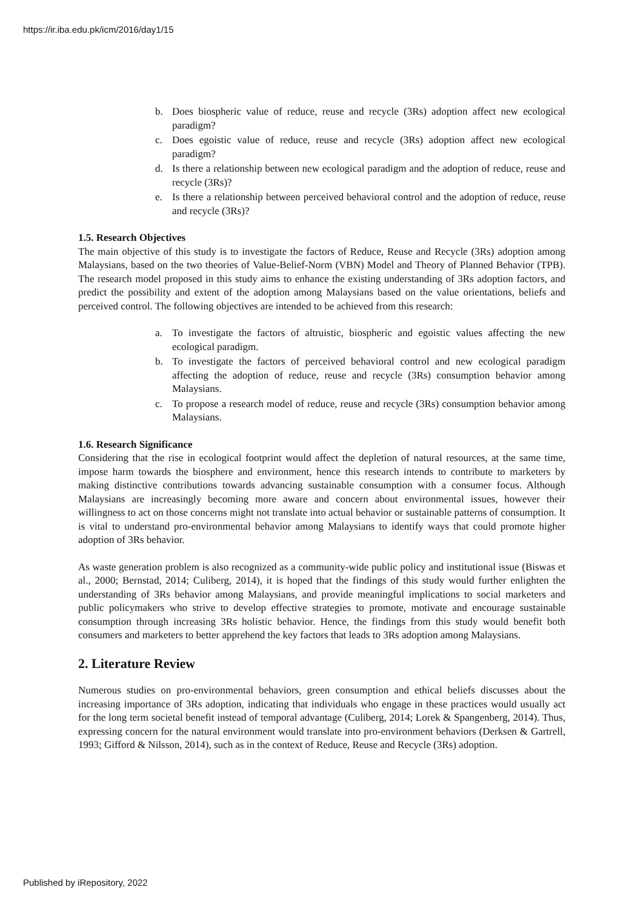https://ir.iba.edu.pk/icm/2016/day1/15
b. Does biospheric value of reduce, reuse and recycle (3Rs) adoption affect new ecological paradigm?
c. Does egoistic value of reduce, reuse and recycle (3Rs) adoption affect new ecological paradigm?
d. Is there a relationship between new ecological paradigm and the adoption of reduce, reuse and recycle (3Rs)?
e. Is there a relationship between perceived behavioral control and the adoption of reduce, reuse and recycle (3Rs)?
1.5. Research Objectives
The main objective of this study is to investigate the factors of Reduce, Reuse and Recycle (3Rs) adoption among Malaysians, based on the two theories of Value-Belief-Norm (VBN) Model and Theory of Planned Behavior (TPB). The research model proposed in this study aims to enhance the existing understanding of 3Rs adoption factors, and predict the possibility and extent of the adoption among Malaysians based on the value orientations, beliefs and perceived control. The following objectives are intended to be achieved from this research:
a. To investigate the factors of altruistic, biospheric and egoistic values affecting the new ecological paradigm.
b. To investigate the factors of perceived behavioral control and new ecological paradigm affecting the adoption of reduce, reuse and recycle (3Rs) consumption behavior among Malaysians.
c. To propose a research model of reduce, reuse and recycle (3Rs) consumption behavior among Malaysians.
1.6. Research Significance
Considering that the rise in ecological footprint would affect the depletion of natural resources, at the same time, impose harm towards the biosphere and environment, hence this research intends to contribute to marketers by making distinctive contributions towards advancing sustainable consumption with a consumer focus. Although Malaysians are increasingly becoming more aware and concern about environmental issues, however their willingness to act on those concerns might not translate into actual behavior or sustainable patterns of consumption. It is vital to understand pro-environmental behavior among Malaysians to identify ways that could promote higher adoption of 3Rs behavior.
As waste generation problem is also recognized as a community-wide public policy and institutional issue (Biswas et al., 2000; Bernstad, 2014; Culiberg, 2014), it is hoped that the findings of this study would further enlighten the understanding of 3Rs behavior among Malaysians, and provide meaningful implications to social marketers and public policymakers who strive to develop effective strategies to promote, motivate and encourage sustainable consumption through increasing 3Rs holistic behavior. Hence, the findings from this study would benefit both consumers and marketers to better apprehend the key factors that leads to 3Rs adoption among Malaysians.
2. Literature Review
Numerous studies on pro-environmental behaviors, green consumption and ethical beliefs discusses about the increasing importance of 3Rs adoption, indicating that individuals who engage in these practices would usually act for the long term societal benefit instead of temporal advantage (Culiberg, 2014; Lorek & Spangenberg, 2014). Thus, expressing concern for the natural environment would translate into pro-environment behaviors (Derksen & Gartrell, 1993; Gifford & Nilsson, 2014), such as in the context of Reduce, Reuse and Recycle (3Rs) adoption.
Published by iRepository, 2022